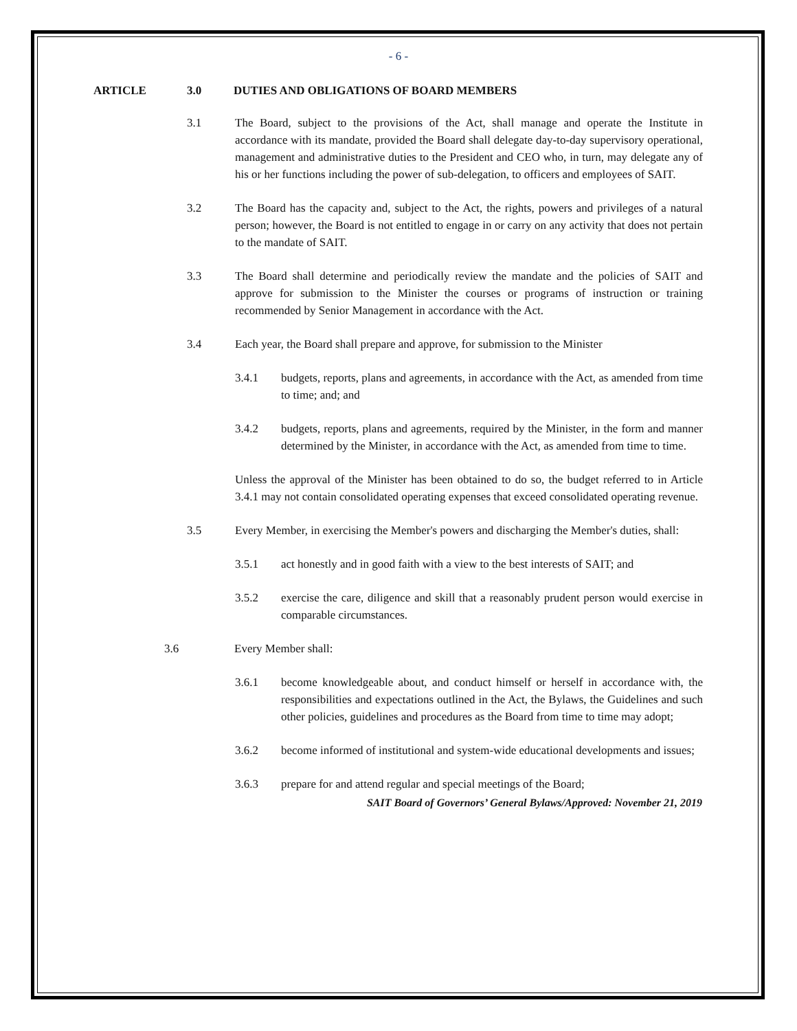- 6 -
ARTICLE 3.0 DUTIES AND OBLIGATIONS OF BOARD MEMBERS
3.1 The Board, subject to the provisions of the Act, shall manage and operate the Institute in accordance with its mandate, provided the Board shall delegate day-to-day supervisory operational, management and administrative duties to the President and CEO who, in turn, may delegate any of his or her functions including the power of sub-delegation, to officers and employees of SAIT.
3.2 The Board has the capacity and, subject to the Act, the rights, powers and privileges of a natural person; however, the Board is not entitled to engage in or carry on any activity that does not pertain to the mandate of SAIT.
3.3 The Board shall determine and periodically review the mandate and the policies of SAIT and approve for submission to the Minister the courses or programs of instruction or training recommended by Senior Management in accordance with the Act.
3.4 Each year, the Board shall prepare and approve, for submission to the Minister
3.4.1 budgets, reports, plans and agreements, in accordance with the Act, as amended from time to time; and; and
3.4.2 budgets, reports, plans and agreements, required by the Minister, in the form and manner determined by the Minister, in accordance with the Act, as amended from time to time.
Unless the approval of the Minister has been obtained to do so, the budget referred to in Article 3.4.1 may not contain consolidated operating expenses that exceed consolidated operating revenue.
3.5 Every Member, in exercising the Member's powers and discharging the Member's duties, shall:
3.5.1 act honestly and in good faith with a view to the best interests of SAIT; and
3.5.2 exercise the care, diligence and skill that a reasonably prudent person would exercise in comparable circumstances.
3.6 Every Member shall:
3.6.1 become knowledgeable about, and conduct himself or herself in accordance with, the responsibilities and expectations outlined in the Act, the Bylaws, the Guidelines and such other policies, guidelines and procedures as the Board from time to time may adopt;
3.6.2 become informed of institutional and system-wide educational developments and issues;
3.6.3 prepare for and attend regular and special meetings of the Board;
SAIT Board of Governors’ General Bylaws/Approved: November 21, 2019